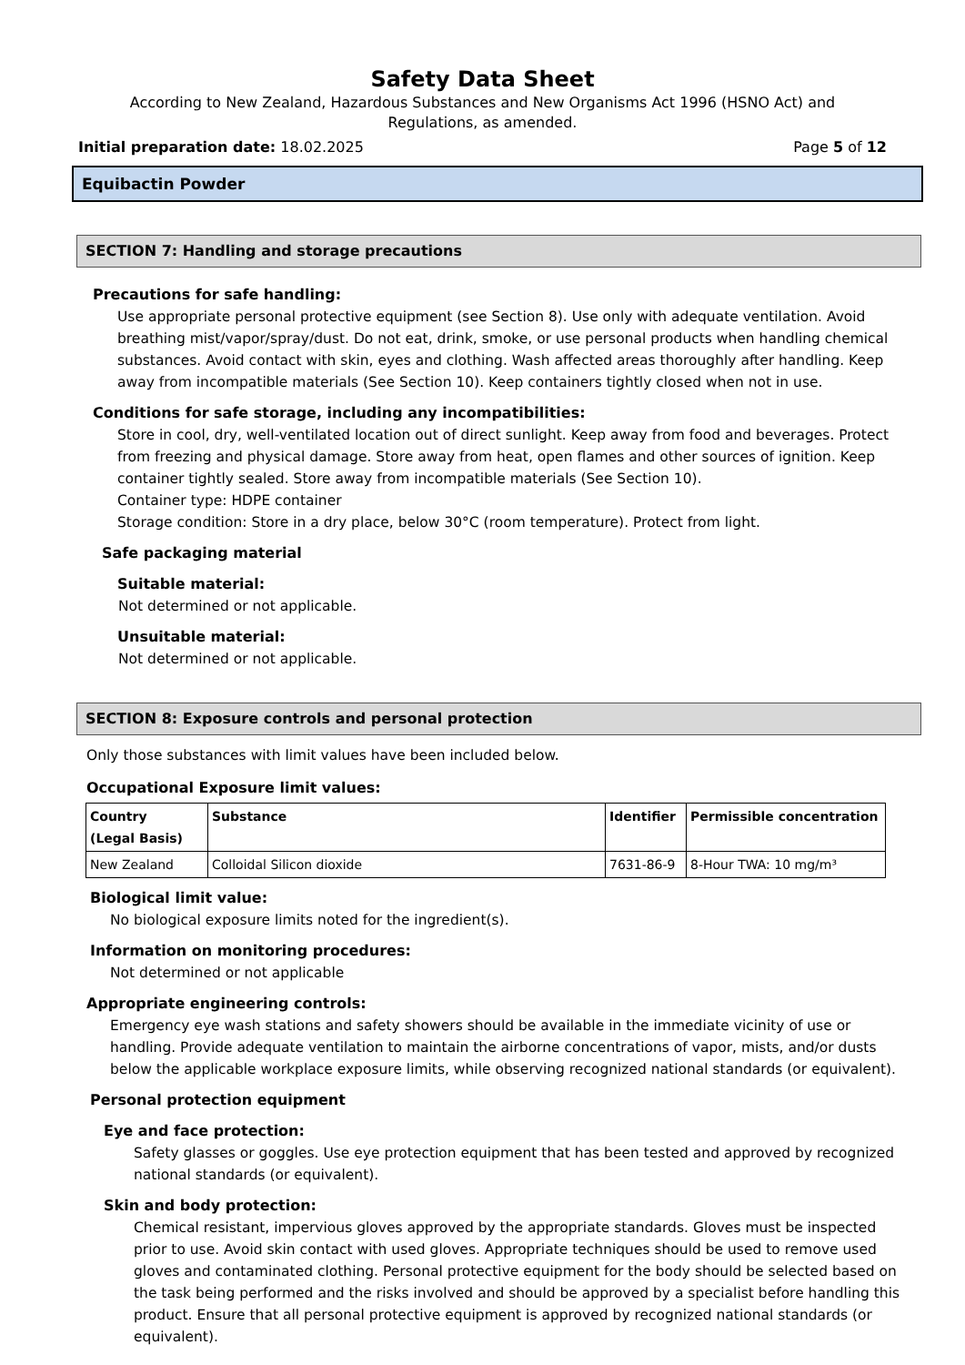Safety Data Sheet
According to New Zealand, Hazardous Substances and New Organisms Act 1996 (HSNO Act) and Regulations, as amended.
Initial preparation date: 18.02.2025 Page 5 of 12
Equibactin Powder
SECTION 7: Handling and storage precautions
Precautions for safe handling:
Use appropriate personal protective equipment (see Section 8). Use only with adequate ventilation. Avoid breathing mist/vapor/spray/dust. Do not eat, drink, smoke, or use personal products when handling chemical substances. Avoid contact with skin, eyes and clothing. Wash affected areas thoroughly after handling. Keep away from incompatible materials (See Section 10). Keep containers tightly closed when not in use.
Conditions for safe storage, including any incompatibilities:
Store in cool, dry, well-ventilated location out of direct sunlight. Keep away from food and beverages. Protect from freezing and physical damage. Store away from heat, open flames and other sources of ignition. Keep container tightly sealed. Store away from incompatible materials (See Section 10).
Container type: HDPE container
Storage condition: Store in a dry place, below 30°C (room temperature). Protect from light.
Safe packaging material
Suitable material:
Not determined or not applicable.
Unsuitable material:
Not determined or not applicable.
SECTION 8: Exposure controls and personal protection
Only those substances with limit values have been included below.
Occupational Exposure limit values:
| Country (Legal Basis) | Substance | Identifier | Permissible concentration |
| --- | --- | --- | --- |
| New Zealand | Colloidal Silicon dioxide | 7631-86-9 | 8-Hour TWA: 10 mg/m³ |
Biological limit value:
No biological exposure limits noted for the ingredient(s).
Information on monitoring procedures:
Not determined or not applicable
Appropriate engineering controls:
Emergency eye wash stations and safety showers should be available in the immediate vicinity of use or handling. Provide adequate ventilation to maintain the airborne concentrations of vapor, mists, and/or dusts below the applicable workplace exposure limits, while observing recognized national standards (or equivalent).
Personal protection equipment
Eye and face protection:
Safety glasses or goggles. Use eye protection equipment that has been tested and approved by recognized national standards (or equivalent).
Skin and body protection:
Chemical resistant, impervious gloves approved by the appropriate standards. Gloves must be inspected prior to use. Avoid skin contact with used gloves. Appropriate techniques should be used to remove used gloves and contaminated clothing. Personal protective equipment for the body should be selected based on the task being performed and the risks involved and should be approved by a specialist before handling this product. Ensure that all personal protective equipment is approved by recognized national standards (or equivalent).